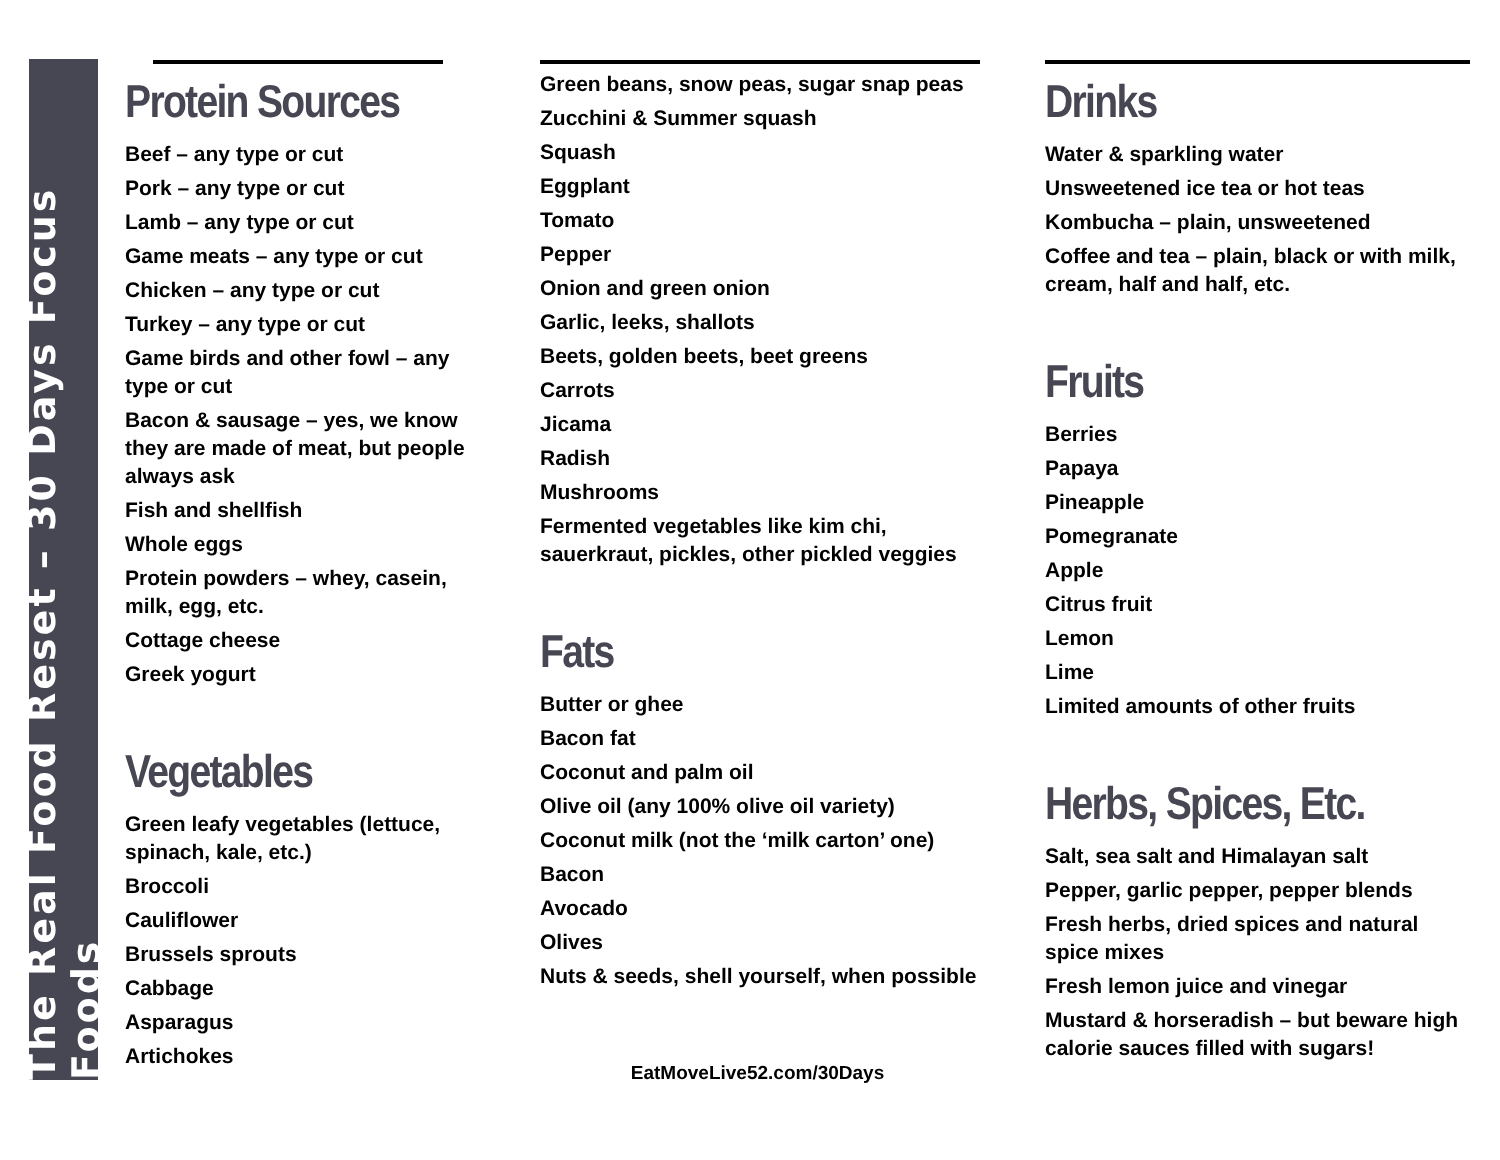The Real Food Reset – 30 Days Focus Foods
Protein Sources
Beef – any type or cut
Pork – any type or cut
Lamb – any type or cut
Game meats – any type or cut
Chicken – any type or cut
Turkey – any type or cut
Game birds and other fowl – any type or cut
Bacon & sausage – yes, we know they are made of meat, but people always ask
Fish and shellfish
Whole eggs
Protein powders – whey, casein, milk, egg, etc.
Cottage cheese
Greek yogurt
Vegetables
Green leafy vegetables (lettuce, spinach, kale, etc.)
Broccoli
Cauliflower
Brussels sprouts
Cabbage
Asparagus
Artichokes
Green beans, snow peas, sugar snap peas
Zucchini & Summer squash
Squash
Eggplant
Tomato
Pepper
Onion and green onion
Garlic, leeks, shallots
Beets, golden beets, beet greens
Carrots
Jicama
Radish
Mushrooms
Fermented vegetables like kim chi, sauerkraut, pickles, other pickled veggies
Fats
Butter or ghee
Bacon fat
Coconut and palm oil
Olive oil (any 100% olive oil variety)
Coconut milk (not the ‘milk carton’ one)
Bacon
Avocado
Olives
Nuts & seeds, shell yourself, when possible
Drinks
Water & sparkling water
Unsweetened ice tea or hot teas
Kombucha – plain, unsweetened
Coffee and tea – plain, black or with milk, cream, half and half, etc.
Fruits
Berries
Papaya
Pineapple
Pomegranate
Apple
Citrus fruit
Lemon
Lime
Limited amounts of other fruits
Herbs, Spices, Etc.
Salt, sea salt and Himalayan salt
Pepper, garlic pepper, pepper blends
Fresh herbs, dried spices and natural spice mixes
Fresh lemon juice and vinegar
Mustard & horseradish – but beware high calorie sauces filled with sugars!
EatMoveLive52.com/30Days